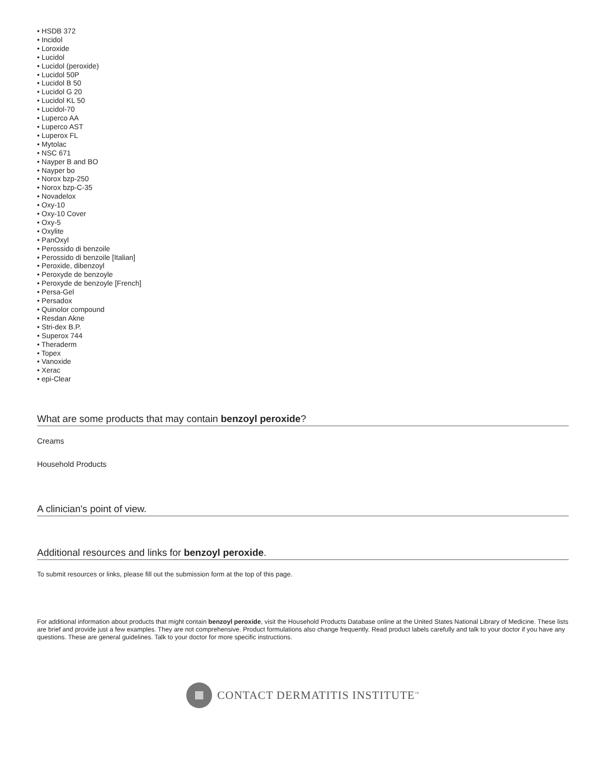• HSDB 372
• Incidol
• Loroxide
• Lucidol
• Lucidol (peroxide)
• Lucidol 50P
• Lucidol B 50
• Lucidol G 20
• Lucidol KL 50
• Lucidol-70
• Luperco AA
• Luperco AST
• Luperox FL
• Mytolac
• NSC 671
• Nayper B and BO
• Nayper bo
• Norox bzp-250
• Norox bzp-C-35
• Novadelox
• Oxy-10
• Oxy-10 Cover
• Oxy-5
• Oxylite
• PanOxyl
• Perossido di benzoile
• Perossido di benzoile [Italian]
• Peroxide, dibenzoyl
• Peroxyde de benzoyle
• Peroxyde de benzoyle [French]
• Persa-Gel
• Persadox
• Quinolor compound
• Resdan Akne
• Stri-dex B.P.
• Superox 744
• Theraderm
• Topex
• Vanoxide
• Xerac
• epi-Clear
What are some products that may contain benzoyl peroxide?
Creams
Household Products
A clinician's point of view.
Additional resources and links for benzoyl peroxide.
To submit resources or links, please fill out the submission form at the top of this page.
For additional information about products that might contain benzoyl peroxide, visit the Household Products Database online at the United States National Library of Medicine. These lists are brief and provide just a few examples. They are not comprehensive. Product formulations also change frequently. Read product labels carefully and talk to your doctor if you have any questions. These are general guidelines. Talk to your doctor for more specific instructions.
CONTACT DERMATITIS INSTITUTE<sup>™</sup>